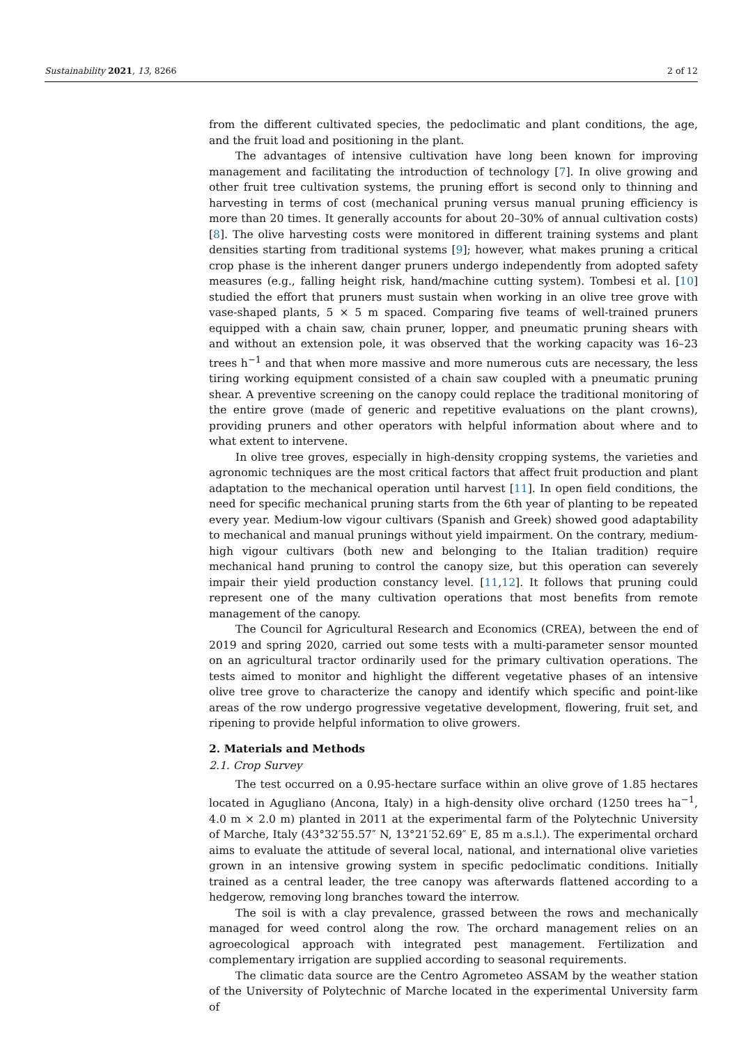Sustainability 2021, 13, 8266 2 of 12
from the different cultivated species, the pedoclimatic and plant conditions, the age, and the fruit load and positioning in the plant.
The advantages of intensive cultivation have long been known for improving management and facilitating the introduction of technology [7]. In olive growing and other fruit tree cultivation systems, the pruning effort is second only to thinning and harvesting in terms of cost (mechanical pruning versus manual pruning efficiency is more than 20 times. It generally accounts for about 20–30% of annual cultivation costs) [8]. The olive harvesting costs were monitored in different training systems and plant densities starting from traditional systems [9]; however, what makes pruning a critical crop phase is the inherent danger pruners undergo independently from adopted safety measures (e.g., falling height risk, hand/machine cutting system). Tombesi et al. [10] studied the effort that pruners must sustain when working in an olive tree grove with vase-shaped plants, 5 × 5 m spaced. Comparing five teams of well-trained pruners equipped with a chain saw, chain pruner, lopper, and pneumatic pruning shears with and without an extension pole, it was observed that the working capacity was 16–23 trees h<sup>−1</sup> and that when more massive and more numerous cuts are necessary, the less tiring working equipment consisted of a chain saw coupled with a pneumatic pruning shear. A preventive screening on the canopy could replace the traditional monitoring of the entire grove (made of generic and repetitive evaluations on the plant crowns), providing pruners and other operators with helpful information about where and to what extent to intervene.
In olive tree groves, especially in high-density cropping systems, the varieties and agronomic techniques are the most critical factors that affect fruit production and plant adaptation to the mechanical operation until harvest [11]. In open field conditions, the need for specific mechanical pruning starts from the 6th year of planting to be repeated every year. Medium-low vigour cultivars (Spanish and Greek) showed good adaptability to mechanical and manual prunings without yield impairment. On the contrary, medium-high vigour cultivars (both new and belonging to the Italian tradition) require mechanical hand pruning to control the canopy size, but this operation can severely impair their yield production constancy level. [11,12]. It follows that pruning could represent one of the many cultivation operations that most benefits from remote management of the canopy.
The Council for Agricultural Research and Economics (CREA), between the end of 2019 and spring 2020, carried out some tests with a multi-parameter sensor mounted on an agricultural tractor ordinarily used for the primary cultivation operations. The tests aimed to monitor and highlight the different vegetative phases of an intensive olive tree grove to characterize the canopy and identify which specific and point-like areas of the row undergo progressive vegetative development, flowering, fruit set, and ripening to provide helpful information to olive growers.
2. Materials and Methods
2.1. Crop Survey
The test occurred on a 0.95-hectare surface within an olive grove of 1.85 hectares located in Agugliano (Ancona, Italy) in a high-density olive orchard (1250 trees ha<sup>−1</sup>, 4.0 m × 2.0 m) planted in 2011 at the experimental farm of the Polytechnic University of Marche, Italy (43°32′55.57″ N, 13°21′52.69″ E, 85 m a.s.l.). The experimental orchard aims to evaluate the attitude of several local, national, and international olive varieties grown in an intensive growing system in specific pedoclimatic conditions. Initially trained as a central leader, the tree canopy was afterwards flattened according to a hedgerow, removing long branches toward the interrow.
The soil is with a clay prevalence, grassed between the rows and mechanically managed for weed control along the row. The orchard management relies on an agroecological approach with integrated pest management. Fertilization and complementary irrigation are supplied according to seasonal requirements.
The climatic data source are the Centro Agrometeo ASSAM by the weather station of the University of Polytechnic of Marche located in the experimental University farm of